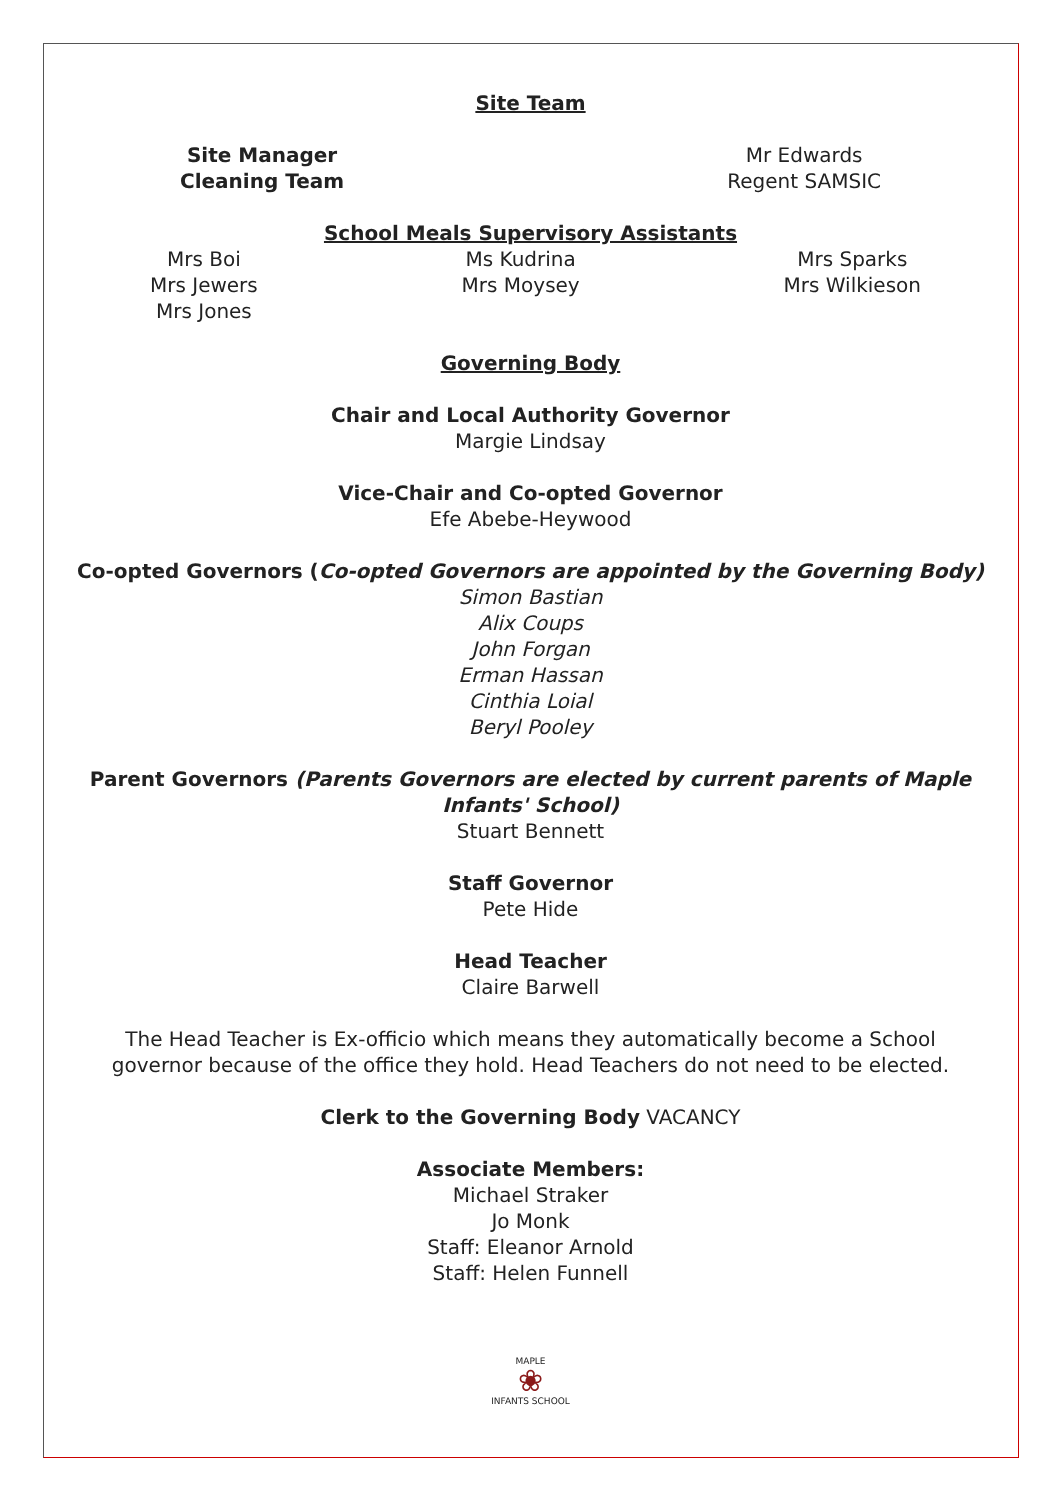Site Team
Site Manager
Cleaning Team
Mr Edwards
Regent SAMSIC
School Meals Supervisory Assistants
Mrs Boi
Mrs Jewers
Mrs Jones
Ms Kudrina
Mrs Moysey
Mrs Sparks
Mrs Wilkieson
Governing Body
Chair and Local Authority Governor
Margie Lindsay
Vice-Chair and Co-opted Governor
Efe Abebe-Heywood
Co-opted Governors (Co-opted Governors are appointed by the Governing Body)
Simon Bastian
Alix Coups
John Forgan
Erman Hassan
Cinthia Loial
Beryl Pooley
Parent Governors (Parents Governors are elected by current parents of Maple Infants' School)
Stuart Bennett
Staff Governor
Pete Hide
Head Teacher
Claire Barwell
The Head Teacher is Ex-officio which means they automatically become a School governor because of the office they hold. Head Teachers do not need to be elected.
Clerk to the Governing Body VACANCY
Associate Members:
Michael Straker
Jo Monk
Staff: Eleanor Arnold
Staff: Helen Funnell
MAPLE
❀
INFANTS SCHOOL